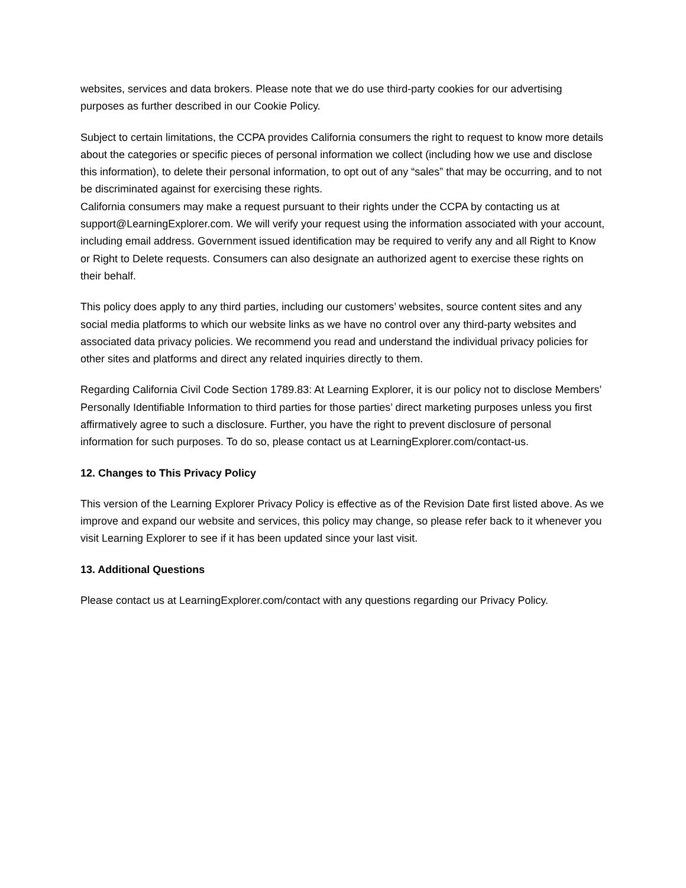websites, services and data brokers. Please note that we do use third-party cookies for our advertising purposes as further described in our Cookie Policy.
Subject to certain limitations, the CCPA provides California consumers the right to request to know more details about the categories or specific pieces of personal information we collect (including how we use and disclose this information), to delete their personal information, to opt out of any “sales” that may be occurring, and to not be discriminated against for exercising these rights.
California consumers may make a request pursuant to their rights under the CCPA by contacting us at support@LearningExplorer.com. We will verify your request using the information associated with your account, including email address. Government issued identification may be required to verify any and all Right to Know or Right to Delete requests. Consumers can also designate an authorized agent to exercise these rights on their behalf.
This policy does apply to any third parties, including our customers’ websites, source content sites and any social media platforms to which our website links as we have no control over any third-party websites and associated data privacy policies. We recommend you read and understand the individual privacy policies for other sites and platforms and direct any related inquiries directly to them.
Regarding California Civil Code Section 1789.83: At Learning Explorer, it is our policy not to disclose Members’ Personally Identifiable Information to third parties for those parties’ direct marketing purposes unless you first affirmatively agree to such a disclosure. Further, you have the right to prevent disclosure of personal information for such purposes. To do so, please contact us at LearningExplorer.com/contact-us.
12. Changes to This Privacy Policy
This version of the Learning Explorer Privacy Policy is effective as of the Revision Date first listed above. As we improve and expand our website and services, this policy may change, so please refer back to it whenever you visit Learning Explorer to see if it has been updated since your last visit.
13. Additional Questions
Please contact us at LearningExplorer.com/contact with any questions regarding our Privacy Policy.